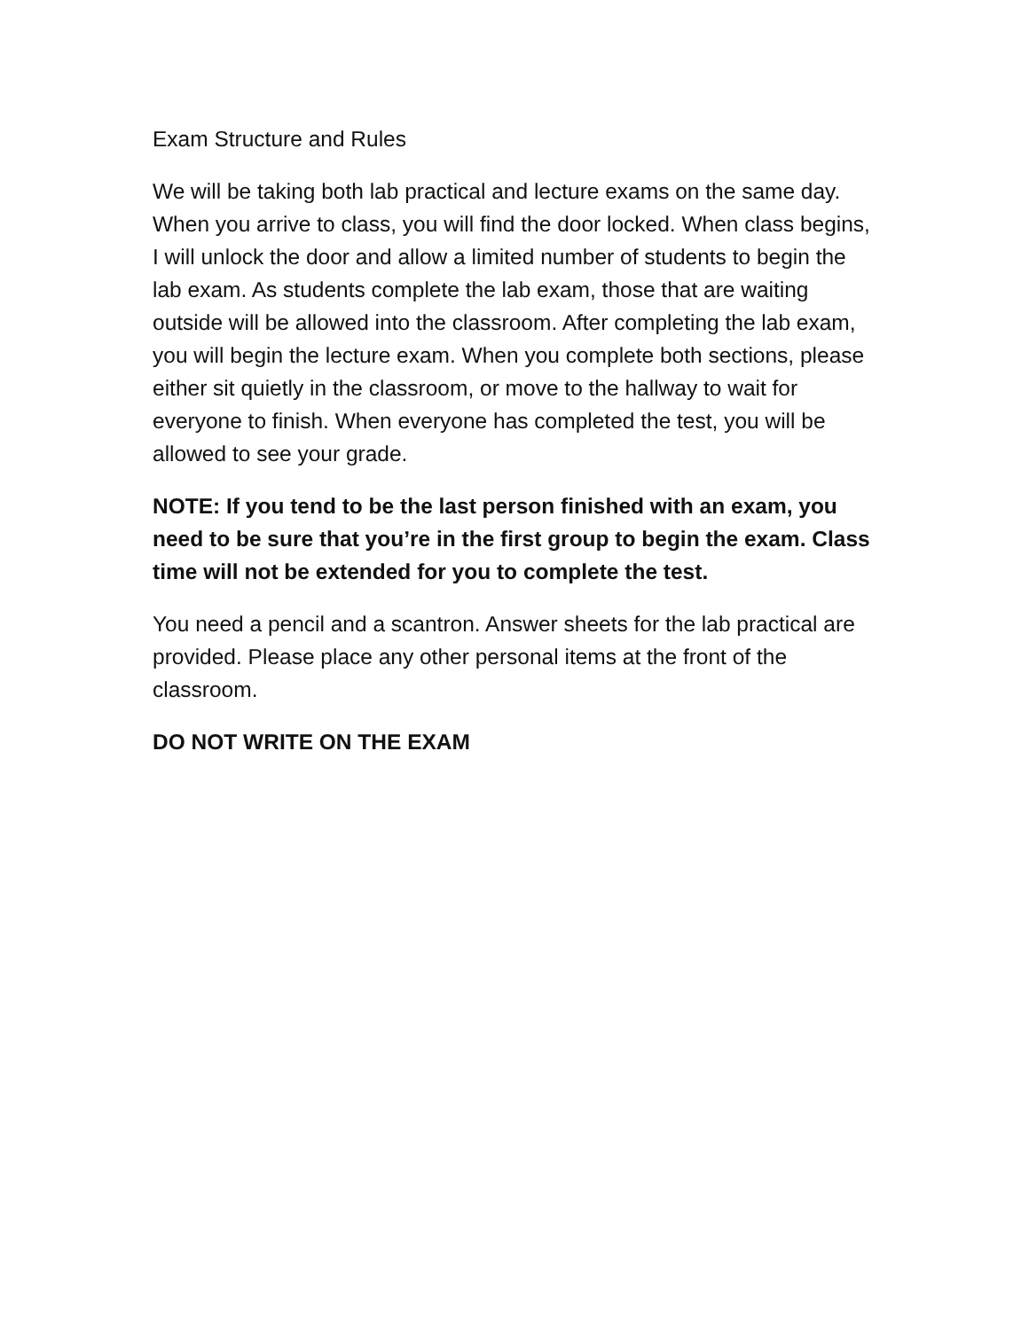Exam Structure and Rules
We will be taking both lab practical and lecture exams on the same day. When you arrive to class, you will find the door locked. When class begins, I will unlock the door and allow a limited number of students to begin the lab exam. As students complete the lab exam, those that are waiting outside will be allowed into the classroom. After completing the lab exam, you will begin the lecture exam. When you complete both sections, please either sit quietly in the classroom, or move to the hallway to wait for everyone to finish. When everyone has completed the test, you will be allowed to see your grade.
NOTE: If you tend to be the last person finished with an exam, you need to be sure that you’re in the first group to begin the exam. Class time will not be extended for you to complete the test.
You need a pencil and a scantron. Answer sheets for the lab practical are provided. Please place any other personal items at the front of the classroom.
DO NOT WRITE ON THE EXAM